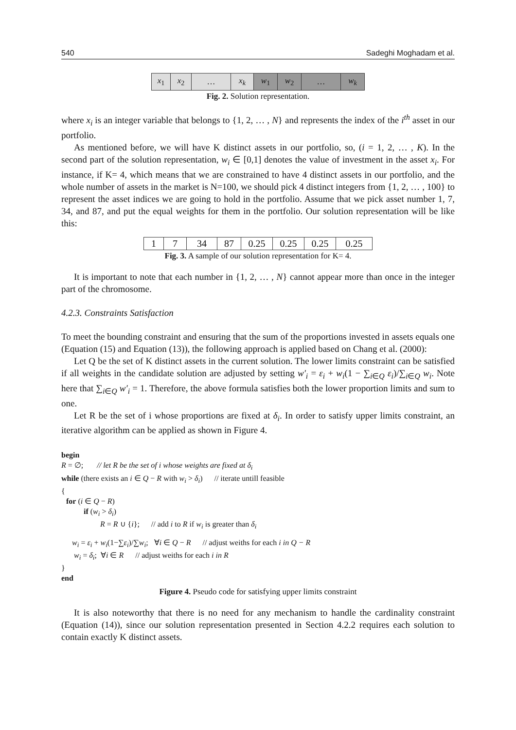540 Sadeghi Moghadam et al.
| x<sub>1</sub> | x<sub>2</sub> | … | x<sub>k</sub> | w<sub>1</sub> | w<sub>2</sub> | … | w<sub>k</sub> |
Fig. 2. Solution representation.
where x<sub>i</sub> is an integer variable that belongs to {1, 2, … , N} and represents the index of the i<sup>th</sup> asset in our portfolio.
As mentioned before, we will have K distinct assets in our portfolio, so, (i = 1, 2, … , K). In the second part of the solution representation, w<sub>i</sub> ∈ [0,1] denotes the value of investment in the asset x<sub>i</sub>. For instance, if K= 4, which means that we are constrained to have 4 distinct assets in our portfolio, and the whole number of assets in the market is N=100, we should pick 4 distinct integers from {1, 2, … , 100} to represent the asset indices we are going to hold in the portfolio. Assume that we pick asset number 1, 7, 34, and 87, and put the equal weights for them in the portfolio. Our solution representation will be like this:
| 1 | 7 | 34 | 87 | 0.25 | 0.25 | 0.25 | 0.25 |
Fig. 3. A sample of our solution representation for K= 4.
It is important to note that each number in {1, 2, … , N} cannot appear more than once in the integer part of the chromosome.
4.2.3. Constraints Satisfaction
To meet the bounding constraint and ensuring that the sum of the proportions invested in assets equals one (Equation (15) and Equation (13)), the following approach is applied based on Chang et al. (2000):
Let Q be the set of K distinct assets in the current solution. The lower limits constraint can be satisfied if all weights in the candidate solution are adjusted by setting w′<sub>i</sub> = ε<sub>i</sub> + w<sub>i</sub>(1 − ∑<sub>i∈Q</sub> ε<sub>i</sub>)/∑<sub>i∈Q</sub> w<sub>i</sub>. Note here that ∑<sub>i∈Q</sub> w′<sub>i</sub> = 1. Therefore, the above formula satisfies both the lower proportion limits and sum to one.
Let R be the set of i whose proportions are fixed at δ<sub>i</sub>. In order to satisfy upper limits constraint, an iterative algorithm can be applied as shown in Figure 4.
begin
R = ∅; // let R be the set of i whose weights are fixed at δ<sub>i</sub>
while (there exists an i ∈ Q − R with w<sub>i</sub> > δ<sub>i</sub>) // iterate untill feasible
{
for (i ∈ Q − R)
if (w<sub>i</sub> > δ<sub>i</sub>)
R = R ∪ {i}; // add i to R if w<sub>i</sub> is greater than δ<sub>i</sub>
w<sub>i</sub> = ε<sub>i</sub> + w<sub>i</sub>(1−∑ε<sub>i</sub>)/∑w<sub>i</sub>; ∀i ∈ Q − R // adjust weiths for each i in Q − R
w<sub>i</sub> = δ<sub>i</sub>; ∀i ∈ R // adjust weiths for each i in R
}
end
Figure 4. Pseudo code for satisfying upper limits constraint
It is also noteworthy that there is no need for any mechanism to handle the cardinality constraint (Equation (14)), since our solution representation presented in Section 4.2.2 requires each solution to contain exactly K distinct assets.